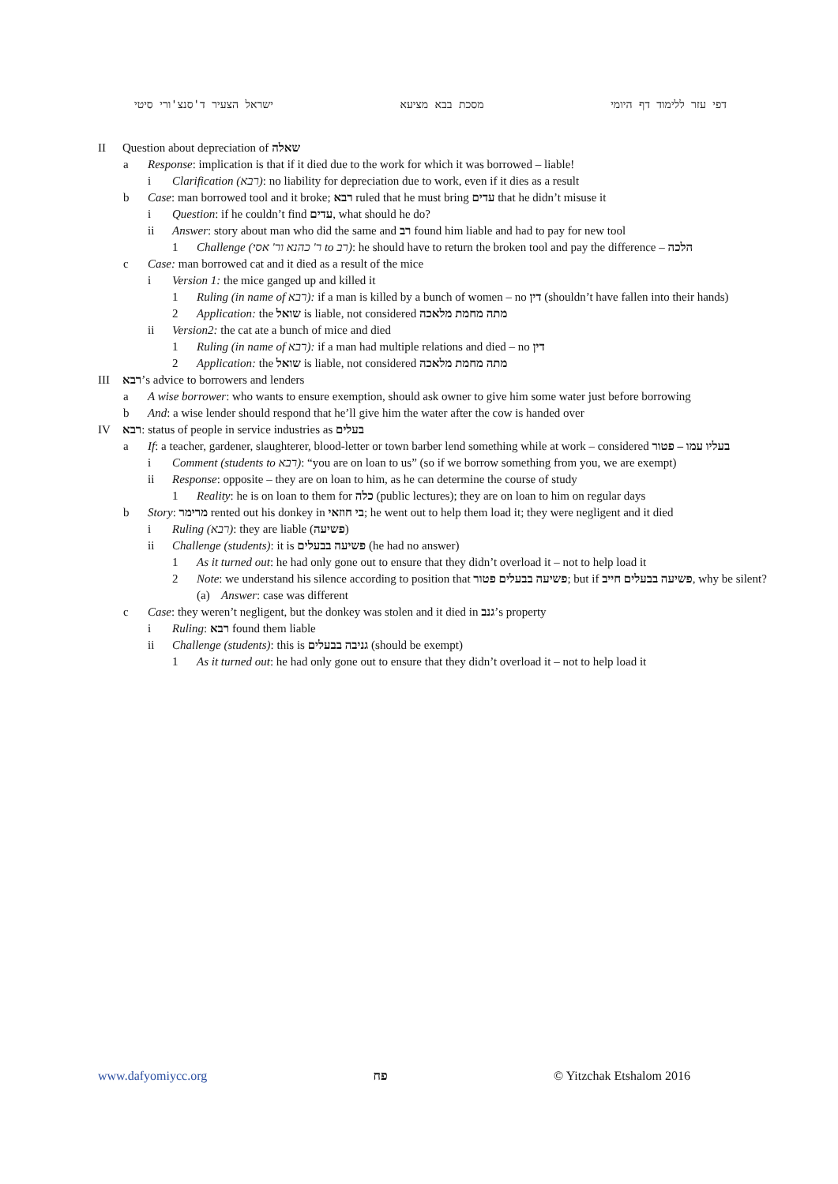דפי עזר ללימוד דף היומי מסכת בבא מציעא ישראל הצעיר ד'סנצ'ורי סיטי
II Question about depreciation of שאלה
a Response: implication is that if it died due to the work for which it was borrowed – liable!
i Clarification (רבא): no liability for depreciation due to work, even if it dies as a result
b Case: man borrowed tool and it broke; רבא ruled that he must bring עדים that he didn’t misuse it
i Question: if he couldn’t find עדים, what should he do?
ii Answer: story about man who did the same and רב found him liable and had to pay for new tool
1 Challenge (ר' כהנא ור' אסי to רב): he should have to return the broken tool and pay the difference – הלכה
c Case: man borrowed cat and it died as a result of the mice
i Version 1: the mice ganged up and killed it
1 Ruling (in name of רבא): if a man is killed by a bunch of women – no דין (shouldn’t have fallen into their hands)
2 Application: the שואל is liable, not considered מתה מחמת מלאכה
ii Version2: the cat ate a bunch of mice and died
1 Ruling (in name of רבא): if a man had multiple relations and died – no דין
2 Application: the שואל is liable, not considered מתה מחמת מלאכה
III רבא’s advice to borrowers and lenders
a A wise borrower: who wants to ensure exemption, should ask owner to give him some water just before borrowing
b And: a wise lender should respond that he’ll give him the water after the cow is handed over
IV רבא: status of people in service industries as בעלים
a If: a teacher, gardener, slaughterer, blood-letter or town barber lend something while at work – considered בעליו עמו – פטור
i Comment (students to רבא): “you are on loan to us” (so if we borrow something from you, we are exempt)
ii Response: opposite – they are on loan to him, as he can determine the course of study
1 Reality: he is on loan to them for כלה (public lectures); they are on loan to him on regular days
b Story: מרימר rented out his donkey in בי חוזאי; he went out to help them load it; they were negligent and it died
i Ruling (רבא): they are liable (פשיעה)
ii Challenge (students): it is פשיעה בבעלים (he had no answer)
1 As it turned out: he had only gone out to ensure that they didn’t overload it – not to help load it
2 Note: we understand his silence according to position that פשיעה בבעלים פטור; but if פשיעה בבעלים חייב, why be silent?
(a) Answer: case was different
c Case: they weren’t negligent, but the donkey was stolen and it died in גנב’s property
i Ruling: רבא found them liable
ii Challenge (students): this is גניבה בבעלים (should be exempt)
1 As it turned out: he had only gone out to ensure that they didn’t overload it – not to help load it
www.dafyomiycc.org פח © Yitzchak Etshalom 2016